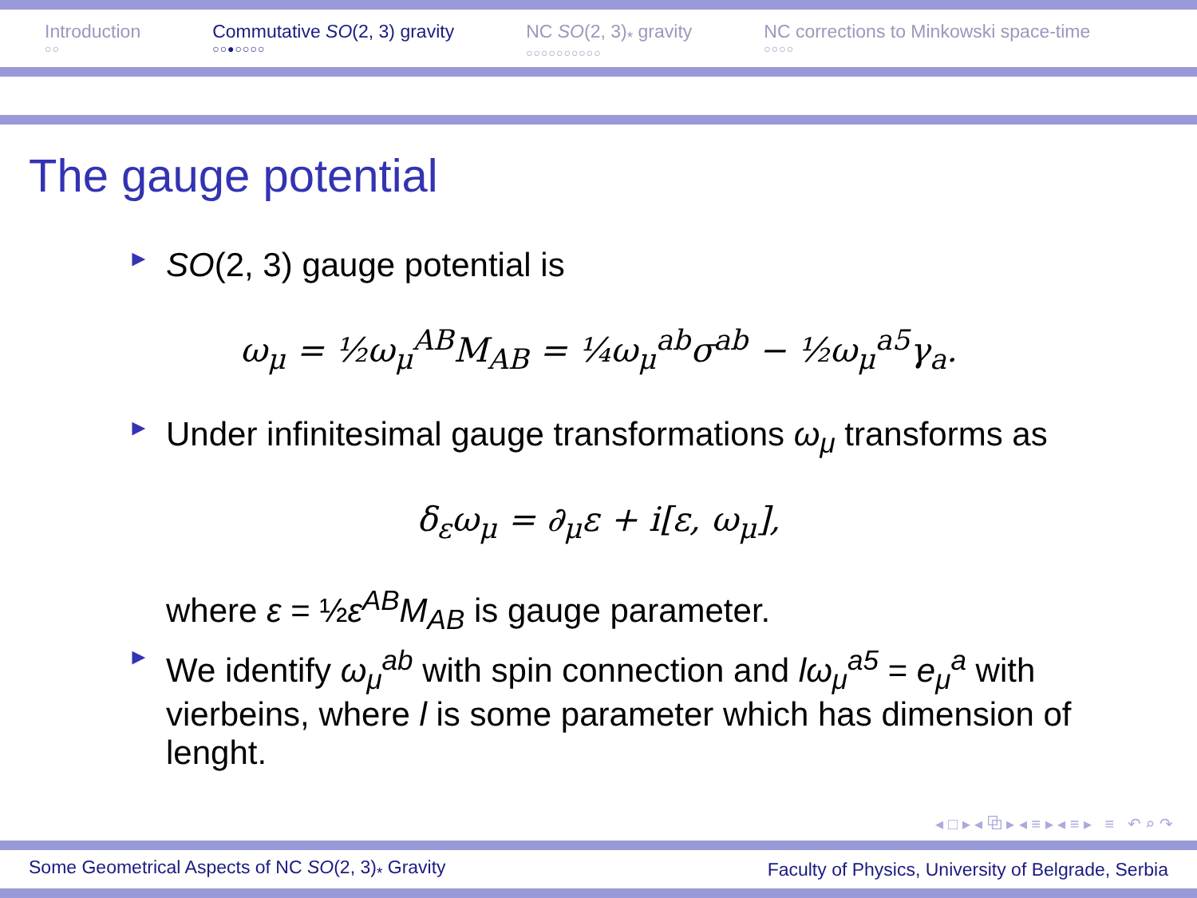Introduction
○○
Commutative SO(2, 3) gravity
○○●○○○○
NC SO(2, 3)<sub>*</sub> gravity
○○○○○○○○○○
NC corrections to Minkowski space-time
○○○○
The gauge potential
► SO(2, 3) gauge potential is
ω<sub>μ</sub> = ½ω<sub>μ</sub><sup>AB</sup>M<sub>AB</sub> = ¼ω<sub>μ</sub><sup>ab</sup>σ<sup>ab</sup> − ½ω<sub>μ</sub><sup>a5</sup>γ<sub>a</sub>.
► Under infinitesimal gauge transformations ω<sub>μ</sub> transforms as
δ<sub>ε</sub>ω<sub>μ</sub> = ∂<sub>μ</sub>ε + i[ε, ω<sub>μ</sub>],
where ε = ½ε<sup>AB</sup>M<sub>AB</sub> is gauge parameter.
► We identify ω<sub>μ</sub><sup>ab</sup> with spin connection and lω<sub>μ</sub><sup>a5</sup> = e<sub>μ</sub><sup>a</sup> with vierbeins, where l is some parameter which has dimension of lenght.
◂ □ ▸ ◂ ⧉ ▸ ◂ ≡ ▸ ◂ ≡ ▸ ≡ ↶ ⌕ ↷
Some Geometrical Aspects of NC SO(2, 3)<sub>*</sub> Gravity Faculty of Physics, University of Belgrade, Serbia